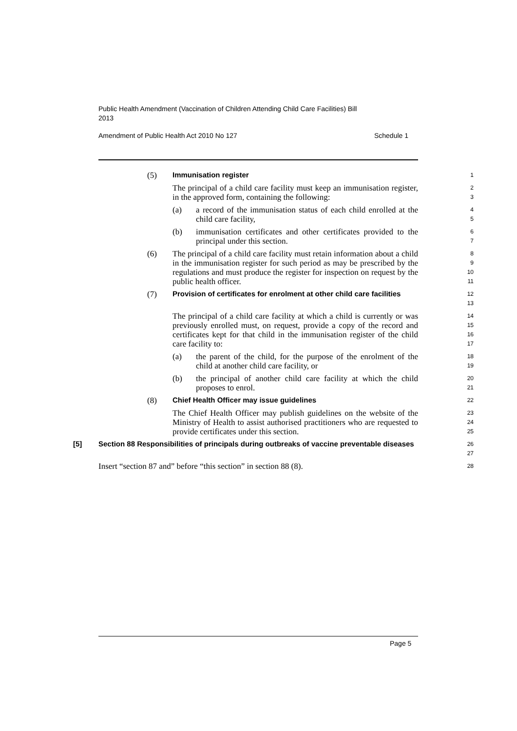Public Health Amendment (Vaccination of Children Attending Child Care Facilities) Bill 2013
Amendment of Public Health Act 2010 No 127 Schedule 1
(5) Immunisation register
1
The principal of a child care facility must keep an immunisation register, in the approved form, containing the following:
2
3
(a) a record of the immunisation status of each child enrolled at the child care facility,
4
5
(b) immunisation certificates and other certificates provided to the principal under this section.
6
7
(6) The principal of a child care facility must retain information about a child in the immunisation register for such period as may be prescribed by the regulations and must produce the register for inspection on request by the public health officer.
8
9
10
11
(7) Provision of certificates for enrolment at other child care facilities
12
13
The principal of a child care facility at which a child is currently or was previously enrolled must, on request, provide a copy of the record and certificates kept for that child in the immunisation register of the child care facility to:
14
15
16
17
(a) the parent of the child, for the purpose of the enrolment of the child at another child care facility, or
18
19
(b) the principal of another child care facility at which the child proposes to enrol.
20
21
(8) Chief Health Officer may issue guidelines
22
The Chief Health Officer may publish guidelines on the website of the Ministry of Health to assist authorised practitioners who are requested to provide certificates under this section.
23
24
25
[5] Section 88 Responsibilities of principals during outbreaks of vaccine preventable diseases
26
27
Insert “section 87 and” before “this section” in section 88 (8).
28
Page 5